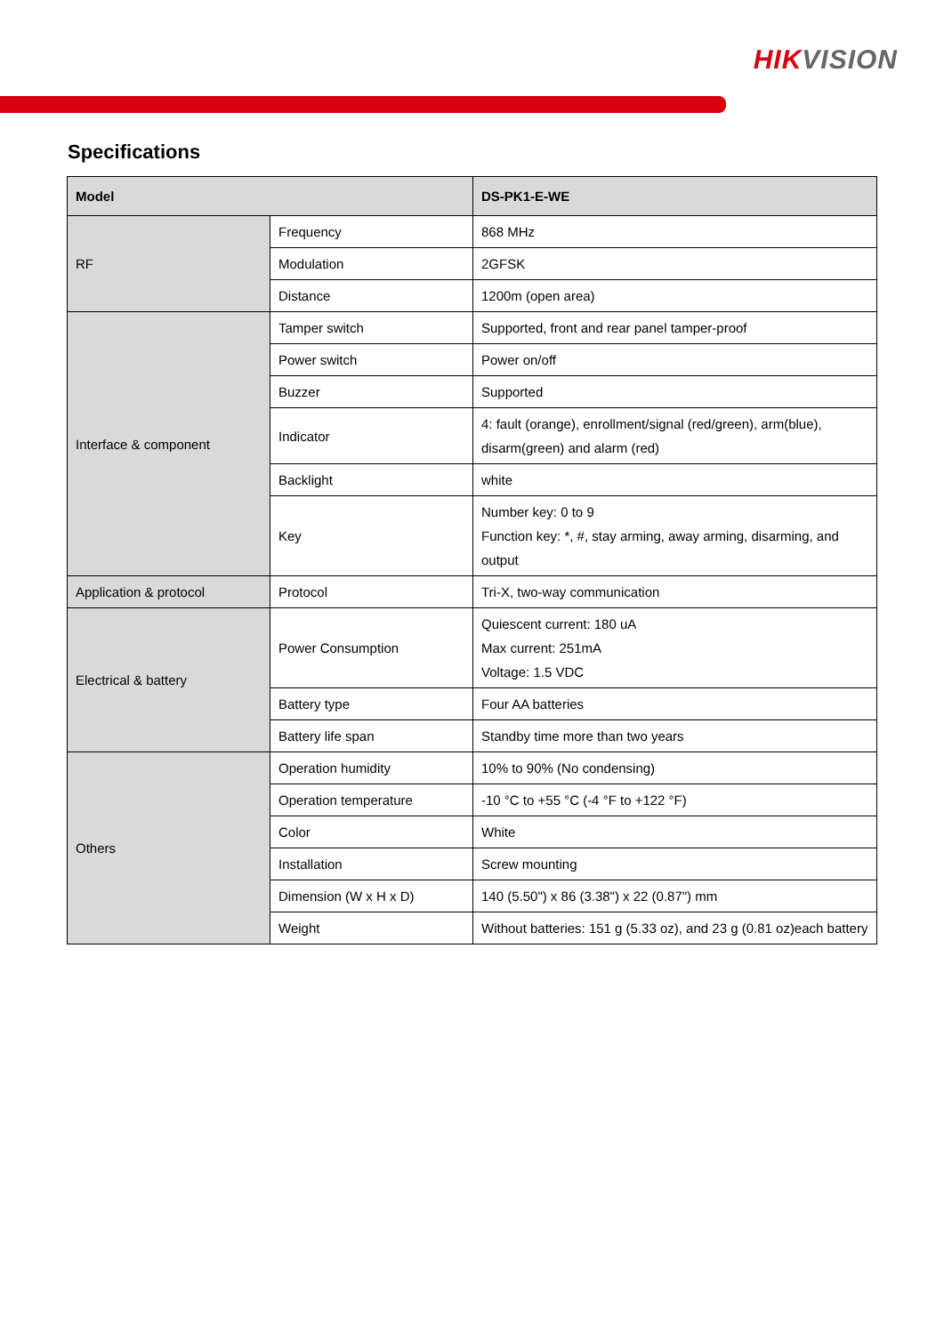HIKVISION
Specifications
| Model | | DS-PK1-E-WE |
| --- | --- | --- |
| RF | Frequency | 868 MHz |
| | Modulation | 2GFSK |
| | Distance | 1200m (open area) |
| Interface & component | Tamper switch | Supported, front and rear panel tamper-proof |
| | Power switch | Power on/off |
| | Buzzer | Supported |
| | Indicator | 4: fault (orange), enrollment/signal (red/green), arm(blue), disarm(green) and alarm (red) |
| | Backlight | white |
| | Key | Number key: 0 to 9 Function key: *, #, stay arming, away arming, disarming, and output |
| Application & protocol | Protocol | Tri-X, two-way communication |
| Electrical & battery | Power Consumption | Quiescent current: 180 uA Max current: 251mA Voltage: 1.5 VDC |
| | Battery type | Four AA batteries |
| | Battery life span | Standby time more than two years |
| Others | Operation humidity | 10% to 90% (No condensing) |
| | Operation temperature | -10 °C to +55 °C (-4 °F to +122 °F) |
| | Color | White |
| | Installation | Screw mounting |
| | Dimension (W x H x D) | 140 (5.50") x 86 (3.38") x 22 (0.87") mm |
| | Weight | Without batteries: 151 g (5.33 oz), and 23 g (0.81 oz)each battery |